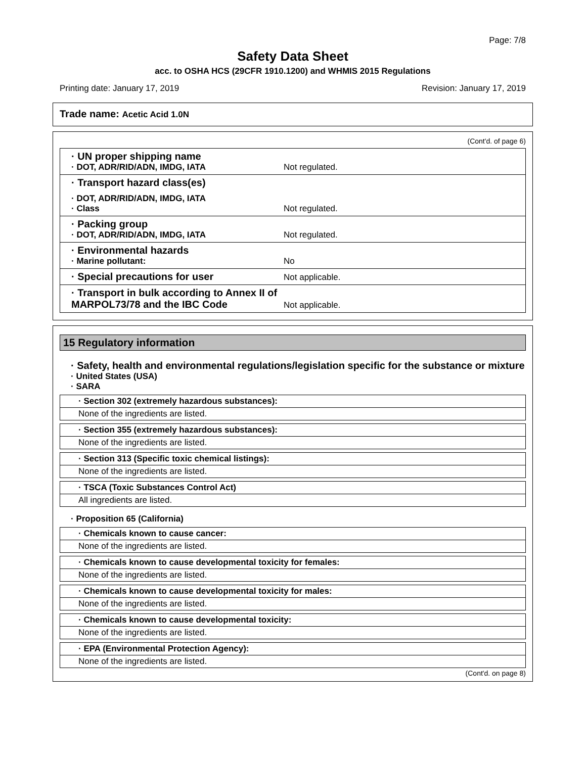Page: 7/8
Safety Data Sheet
acc. to OSHA HCS (29CFR 1910.1200) and WHMIS 2015 Regulations
Printing date: January 17, 2019 Revision: January 17, 2019
Trade name: Acetic Acid 1.0N
(Cont'd. of page 6)
· UN proper shipping name
· DOT, ADR/RID/ADN, IMDG, IATA
Not regulated.
· Transport hazard class(es)
· DOT, ADR/RID/ADN, IMDG, IATA
· Class
Not regulated.
· Packing group
· DOT, ADR/RID/ADN, IMDG, IATA
Not regulated.
· Environmental hazards
· Marine pollutant:
No
· Special precautions for user
Not applicable.
· Transport in bulk according to Annex II of MARPOL73/78 and the IBC Code
Not applicable.
15 Regulatory information
· Safety, health and environmental regulations/legislation specific for the substance or mixture
· United States (USA)
· SARA
· Section 302 (extremely hazardous substances):
None of the ingredients are listed.
· Section 355 (extremely hazardous substances):
None of the ingredients are listed.
· Section 313 (Specific toxic chemical listings):
None of the ingredients are listed.
· TSCA (Toxic Substances Control Act)
All ingredients are listed.
· Proposition 65 (California)
· Chemicals known to cause cancer:
None of the ingredients are listed.
· Chemicals known to cause developmental toxicity for females:
None of the ingredients are listed.
· Chemicals known to cause developmental toxicity for males:
None of the ingredients are listed.
· Chemicals known to cause developmental toxicity:
None of the ingredients are listed.
· EPA (Environmental Protection Agency):
None of the ingredients are listed.
(Cont'd. on page 8)